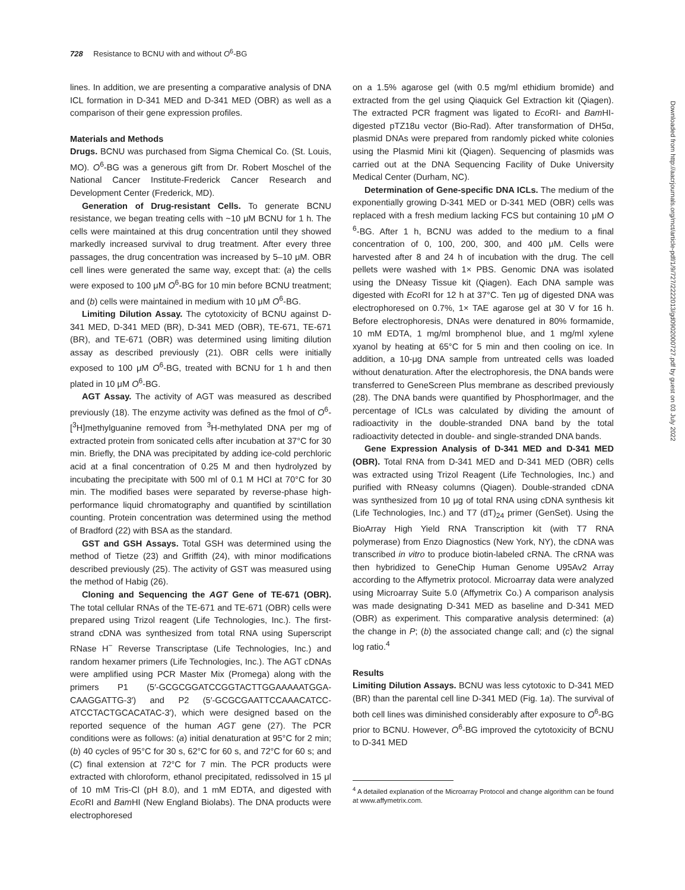728 Resistance to BCNU with and without O<sup>6</sup>-BG
Downloaded from http://aacrjournals.org/mct/article-pdf/1/9/727/2222013/gd0902000727.pdf by guest on 03 July 2022
lines. In addition, we are presenting a comparative analysis of DNA ICL formation in D-341 MED and D-341 MED (OBR) as well as a comparison of their gene expression profiles.
Materials and Methods
Drugs. BCNU was purchased from Sigma Chemical Co. (St. Louis, MO). O<sup>6</sup>-BG was a generous gift from Dr. Robert Moschel of the National Cancer Institute-Frederick Cancer Research and Development Center (Frederick, MD).
Generation of Drug-resistant Cells. To generate BCNU resistance, we began treating cells with ~10 μM BCNU for 1 h. The cells were maintained at this drug concentration until they showed markedly increased survival to drug treatment. After every three passages, the drug concentration was increased by 5–10 μM. OBR cell lines were generated the same way, except that: (a) the cells were exposed to 100 μM O<sup>6</sup>-BG for 10 min before BCNU treatment; and (b) cells were maintained in medium with 10 μM O<sup>6</sup>-BG.
Limiting Dilution Assay. The cytotoxicity of BCNU against D-341 MED, D-341 MED (BR), D-341 MED (OBR), TE-671, TE-671 (BR), and TE-671 (OBR) was determined using limiting dilution assay as described previously (21). OBR cells were initially exposed to 100 μM O<sup>6</sup>-BG, treated with BCNU for 1 h and then plated in 10 μM O<sup>6</sup>-BG.
AGT Assay. The activity of AGT was measured as described previously (18). The enzyme activity was defined as the fmol of O<sup>6</sup>-[<sup>3</sup>H]methylguanine removed from <sup>3</sup>H-methylated DNA per mg of extracted protein from sonicated cells after incubation at 37°C for 30 min. Briefly, the DNA was precipitated by adding ice-cold perchloric acid at a final concentration of 0.25 M and then hydrolyzed by incubating the precipitate with 500 ml of 0.1 M HCl at 70°C for 30 min. The modified bases were separated by reverse-phase high-performance liquid chromatography and quantified by scintillation counting. Protein concentration was determined using the method of Bradford (22) with BSA as the standard.
GST and GSH Assays. Total GSH was determined using the method of Tietze (23) and Griffith (24), with minor modifications described previously (25). The activity of GST was measured using the method of Habig (26).
Cloning and Sequencing the AGT Gene of TE-671 (OBR). The total cellular RNAs of the TE-671 and TE-671 (OBR) cells were prepared using Trizol reagent (Life Technologies, Inc.). The first-strand cDNA was synthesized from total RNA using Superscript RNase H<sup>−</sup> Reverse Transcriptase (Life Technologies, Inc.) and random hexamer primers (Life Technologies, Inc.). The AGT cDNAs were amplified using PCR Master Mix (Promega) along with the primers P1 (5′-GCGCGGATCCGGTACTTGGAAAAATGGA-CAAGGATTG-3′) and P2 (5′-GCGCGAATTCCAAACATCC-ATCCTACTGCACATAC-3′), which were designed based on the reported sequence of the human AGT gene (27). The PCR conditions were as follows: (a) initial denaturation at 95°C for 2 min; (b) 40 cycles of 95°C for 30 s, 62°C for 60 s, and 72°C for 60 s; and (C) final extension at 72°C for 7 min. The PCR products were extracted with chloroform, ethanol precipitated, redissolved in 15 μl of 10 mM Tris-Cl (pH 8.0), and 1 mM EDTA, and digested with Eco RI and Bam HI (New England Biolabs). The DNA products were electrophoresed
on a 1.5% agarose gel (with 0.5 mg/ml ethidium bromide) and extracted from the gel using Qiaquick Gel Extraction kit (Qiagen). The extracted PCR fragment was ligated to Eco RI- and Bam HI-digested pTZ18u vector (Bio-Rad). After transformation of DH5α, plasmid DNAs were prepared from randomly picked white colonies using the Plasmid Mini kit (Qiagen). Sequencing of plasmids was carried out at the DNA Sequencing Facility of Duke University Medical Center (Durham, NC).
Determination of Gene-specific DNA ICLs. The medium of the exponentially growing D-341 MED or D-341 MED (OBR) cells was replaced with a fresh medium lacking FCS but containing 10 μM O <sup>6</sup>-BG. After 1 h, BCNU was added to the medium to a final concentration of 0, 100, 200, 300, and 400 μM. Cells were harvested after 8 and 24 h of incubation with the drug. The cell pellets were washed with 1× PBS. Genomic DNA was isolated using the DNeasy Tissue kit (Qiagen). Each DNA sample was digested with Eco RI for 12 h at 37°C. Ten μg of digested DNA was electrophoresed on 0.7%, 1× TAE agarose gel at 30 V for 16 h. Before electrophoresis, DNAs were denatured in 80% formamide, 10 mM EDTA, 1 mg/ml bromphenol blue, and 1 mg/ml xylene xyanol by heating at 65°C for 5 min and then cooling on ice. In addition, a 10-μg DNA sample from untreated cells was loaded without denaturation. After the electrophoresis, the DNA bands were transferred to GeneScreen Plus membrane as described previously (28). The DNA bands were quantified by PhosphorImager, and the percentage of ICLs was calculated by dividing the amount of radioactivity in the double-stranded DNA band by the total radioactivity detected in double- and single-stranded DNA bands.
Gene Expression Analysis of D-341 MED and D-341 MED (OBR). Total RNA from D-341 MED and D-341 MED (OBR) cells was extracted using Trizol Reagent (Life Technologies, Inc.) and purified with RNeasy columns (Qiagen). Double-stranded cDNA was synthesized from 10 μg of total RNA using cDNA synthesis kit (Life Technologies, Inc.) and T7 (dT)<sub>24</sub> primer (GenSet). Using the BioArray High Yield RNA Transcription kit (with T7 RNA polymerase) from Enzo Diagnostics (New York, NY), the cDNA was transcribed in vitro to produce biotin-labeled cRNA. The cRNA was then hybridized to GeneChip Human Genome U95Av2 Array according to the Affymetrix protocol. Microarray data were analyzed using Microarray Suite 5.0 (Affymetrix Co.) A comparison analysis was made designating D-341 MED as baseline and D-341 MED (OBR) as experiment. This comparative analysis determined: (a) the change in P; (b) the associated change call; and (c) the signal log ratio.<sup>4</sup>
Results
Limiting Dilution Assays. BCNU was less cytotoxic to D-341 MED (BR) than the parental cell line D-341 MED (Fig. 1a). The survival of both cell lines was diminished considerably after exposure to O<sup>6</sup>-BG prior to BCNU. However, O<sup>6</sup>-BG improved the cytotoxicity of BCNU to D-341 MED
<sup>4</sup> A detailed explanation of the Microarray Protocol and change algorithm can be found at www.affymetrix.com.